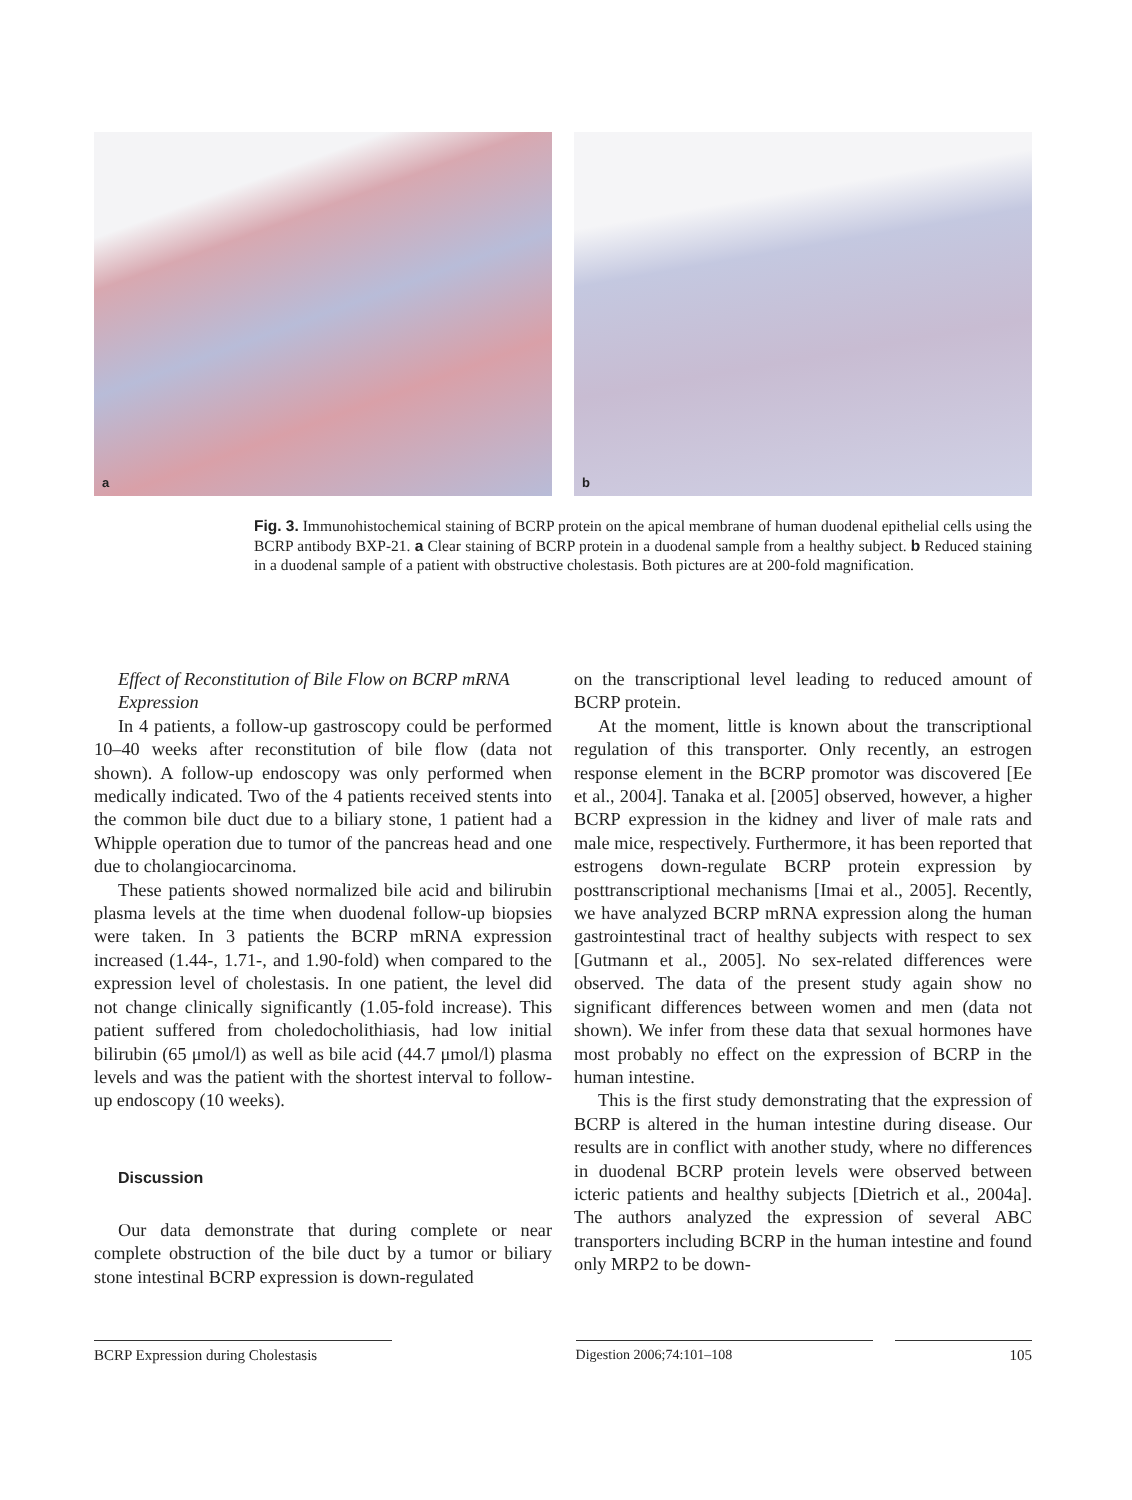a
b
Fig. 3. Immunohistochemical staining of BCRP protein on the apical membrane of human duodenal epithelial cells using the BCRP antibody BXP-21. a Clear staining of BCRP protein in a duodenal sample from a healthy subject. b Reduced staining in a duodenal sample of a patient with obstructive cholestasis. Both pictures are at 200-fold magnification.
Effect of Reconstitution of Bile Flow on BCRP mRNA Expression
In 4 patients, a follow-up gastroscopy could be performed 10–40 weeks after reconstitution of bile flow (data not shown). A follow-up endoscopy was only performed when medically indicated. Two of the 4 patients received stents into the common bile duct due to a biliary stone, 1 patient had a Whipple operation due to tumor of the pancreas head and one due to cholangiocarcinoma.
These patients showed normalized bile acid and bilirubin plasma levels at the time when duodenal follow-up biopsies were taken. In 3 patients the BCRP mRNA expression increased (1.44-, 1.71-, and 1.90-fold) when compared to the expression level of cholestasis. In one patient, the level did not change clinically significantly (1.05-fold increase). This patient suffered from choledocholithiasis, had low initial bilirubin (65 μmol/l) as well as bile acid (44.7 μmol/l) plasma levels and was the patient with the shortest interval to follow-up endoscopy (10 weeks).
Discussion
Our data demonstrate that during complete or near complete obstruction of the bile duct by a tumor or biliary stone intestinal BCRP expression is down-regulated
on the transcriptional level leading to reduced amount of BCRP protein.
At the moment, little is known about the transcriptional regulation of this transporter. Only recently, an estrogen response element in the BCRP promotor was discovered [Ee et al., 2004]. Tanaka et al. [2005] observed, however, a higher BCRP expression in the kidney and liver of male rats and male mice, respectively. Furthermore, it has been reported that estrogens down-regulate BCRP protein expression by posttranscriptional mechanisms [Imai et al., 2005]. Recently, we have analyzed BCRP mRNA expression along the human gastrointestinal tract of healthy subjects with respect to sex [Gutmann et al., 2005]. No sex-related differences were observed. The data of the present study again show no significant differences between women and men (data not shown). We infer from these data that sexual hormones have most probably no effect on the expression of BCRP in the human intestine.
This is the first study demonstrating that the expression of BCRP is altered in the human intestine during disease. Our results are in conflict with another study, where no differences in duodenal BCRP protein levels were observed between icteric patients and healthy subjects [Dietrich et al., 2004a]. The authors analyzed the expression of several ABC transporters including BCRP in the human intestine and found only MRP2 to be down-
BCRP Expression during Cholestasis
Digestion 2006;74:101–108 105